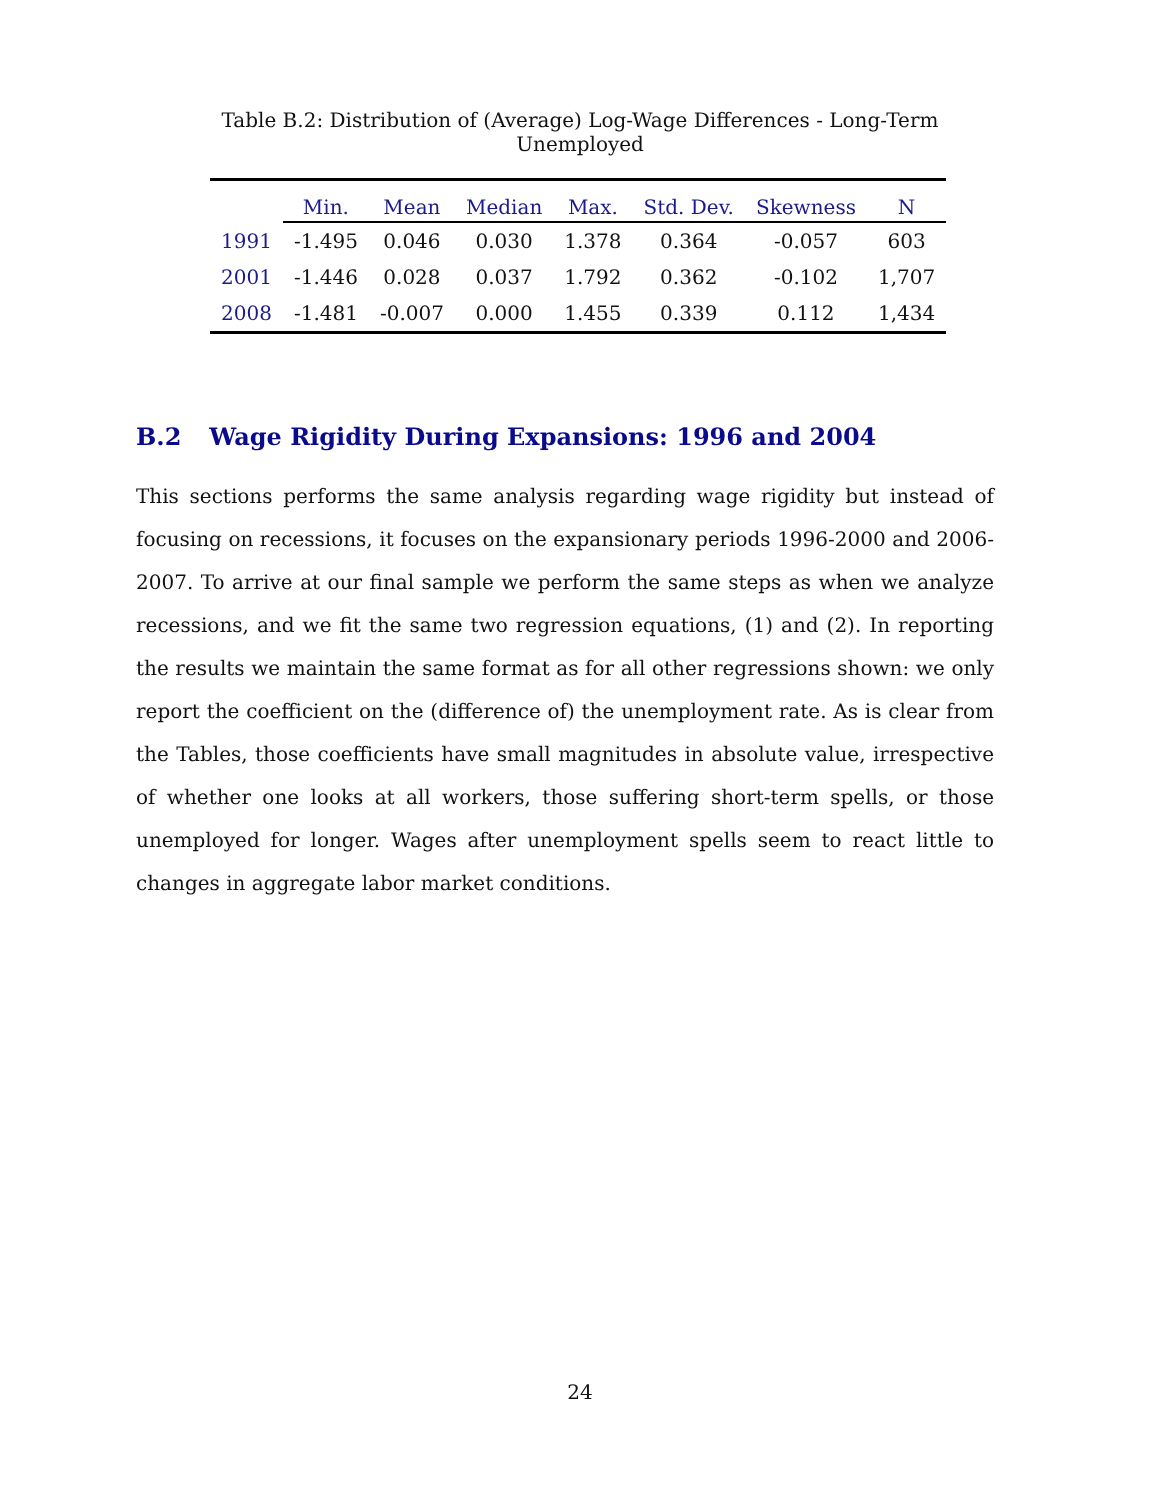Table B.2: Distribution of (Average) Log-Wage Differences - Long-Term Unemployed
| | Min. | Mean | Median | Max. | Std. Dev. | Skewness | N |
| --- | --- | --- | --- | --- | --- | --- | --- |
| 1991 | -1.495 | 0.046 | 0.030 | 1.378 | 0.364 | -0.057 | 603 |
| 2001 | -1.446 | 0.028 | 0.037 | 1.792 | 0.362 | -0.102 | 1,707 |
| 2008 | -1.481 | -0.007 | 0.000 | 1.455 | 0.339 | 0.112 | 1,434 |
B.2 Wage Rigidity During Expansions: 1996 and 2004
This sections performs the same analysis regarding wage rigidity but instead of focusing on recessions, it focuses on the expansionary periods 1996-2000 and 2006-2007. To arrive at our final sample we perform the same steps as when we analyze recessions, and we fit the same two regression equations, (1) and (2). In reporting the results we maintain the same format as for all other regressions shown: we only report the coefficient on the (difference of) the unemployment rate. As is clear from the Tables, those coefficients have small magnitudes in absolute value, irrespective of whether one looks at all workers, those suffering short-term spells, or those unemployed for longer. Wages after unemployment spells seem to react little to changes in aggregate labor market conditions.
24